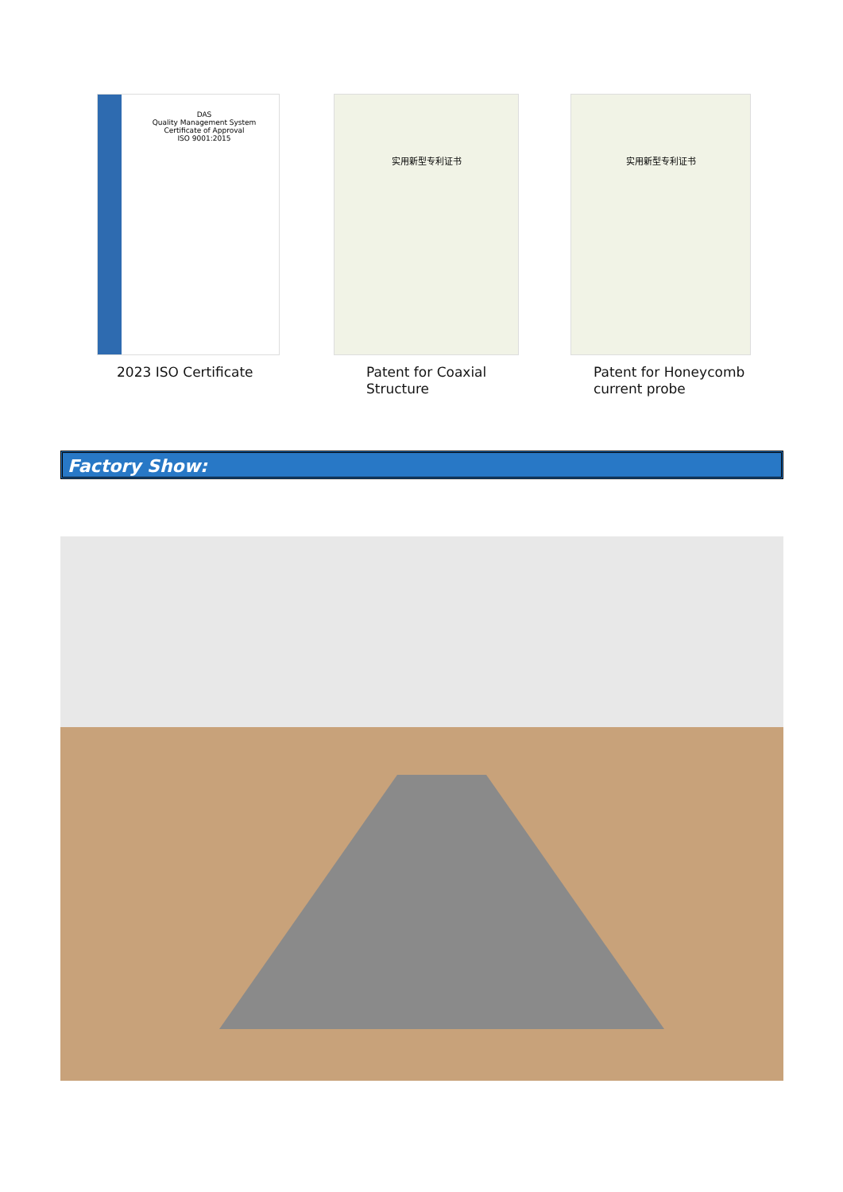DAS
Quality Management System
Certificate of Approval
ISO 9001:2015
实用新型专利证书 实用新型专利证书
2023 ISO Certificate
Patent for Coaxial
Structure
Patent for Honeycomb
current probe
Factory Show: